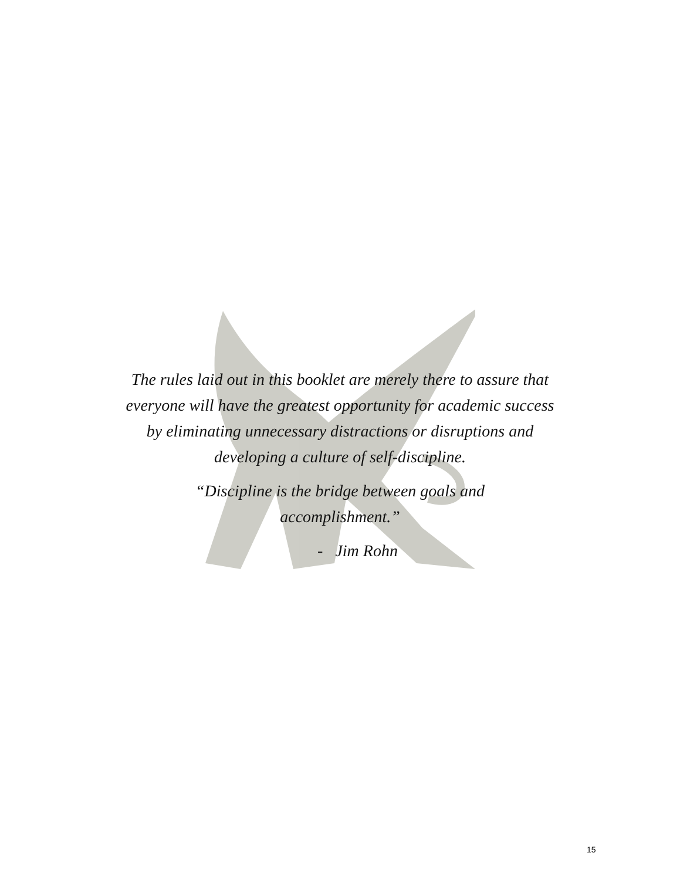The rules laid out in this booklet are merely there to assure that everyone will have the greatest opportunity for academic success by eliminating unnecessary distractions or disruptions and developing a culture of self-discipline.
“Discipline is the bridge between goals and accomplishment.”
- Jim Rohn
15